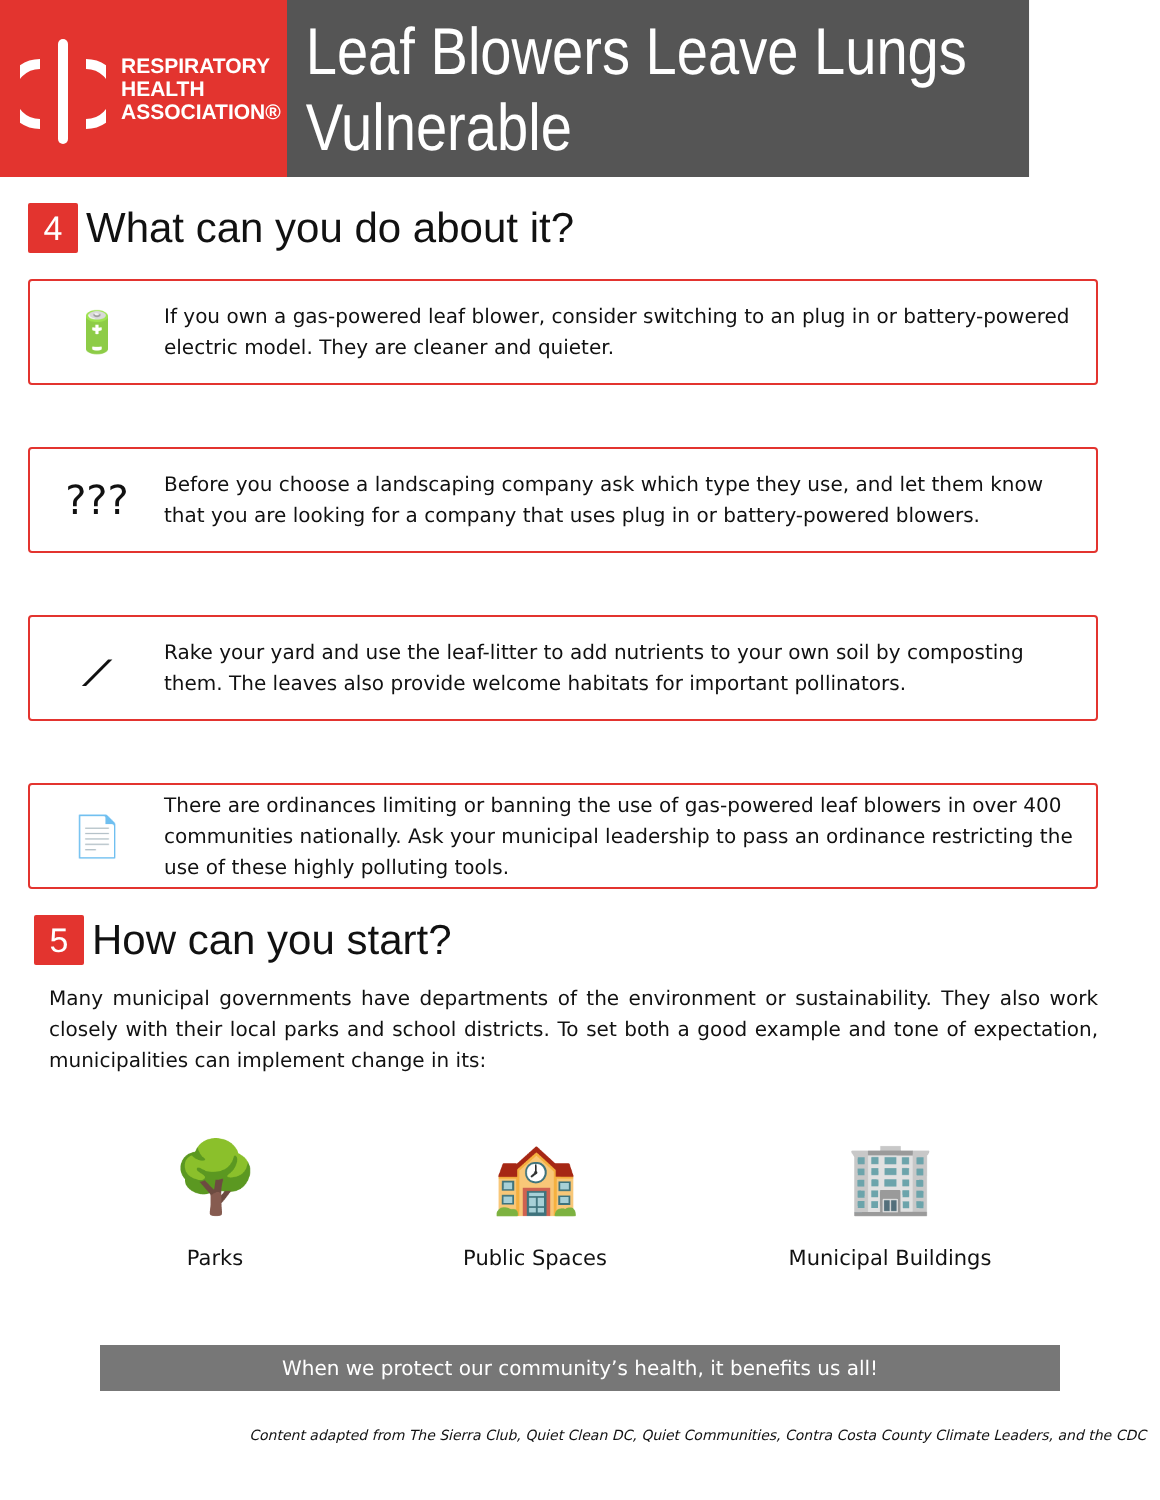RESPIRATORY
HEALTH
ASSOCIATION®
Leaf Blowers Leave Lungs Vulnerable
4 What can you do about it?
🔋
If you own a gas-powered leaf blower, consider switching to an plug in or battery-powered electric model. They are cleaner and quieter.
???
Before you choose a landscaping company ask which type they use, and let them know that you are looking for a company that uses plug in or battery-powered blowers.
⟋
Rake your yard and use the leaf-litter to add nutrients to your own soil by composting them. The leaves also provide welcome habitats for important pollinators.
📄
There are ordinances limiting or banning the use of gas-powered leaf blowers in over 400 communities nationally. Ask your municipal leadership to pass an ordinance restricting the use of these highly polluting tools.
5 How can you start?
Many municipal governments have departments of the environment or sustainability. They also work closely with their local parks and school districts. To set both a good example and tone of expectation, municipalities can implement change in its:
🌳
Parks
🏫
Public Spaces
🏢
Municipal Buildings
When we protect our community’s health, it benefits us all!
Content adapted from The Sierra Club, Quiet Clean DC, Quiet Communities, Contra Costa County Climate Leaders, and the CDC